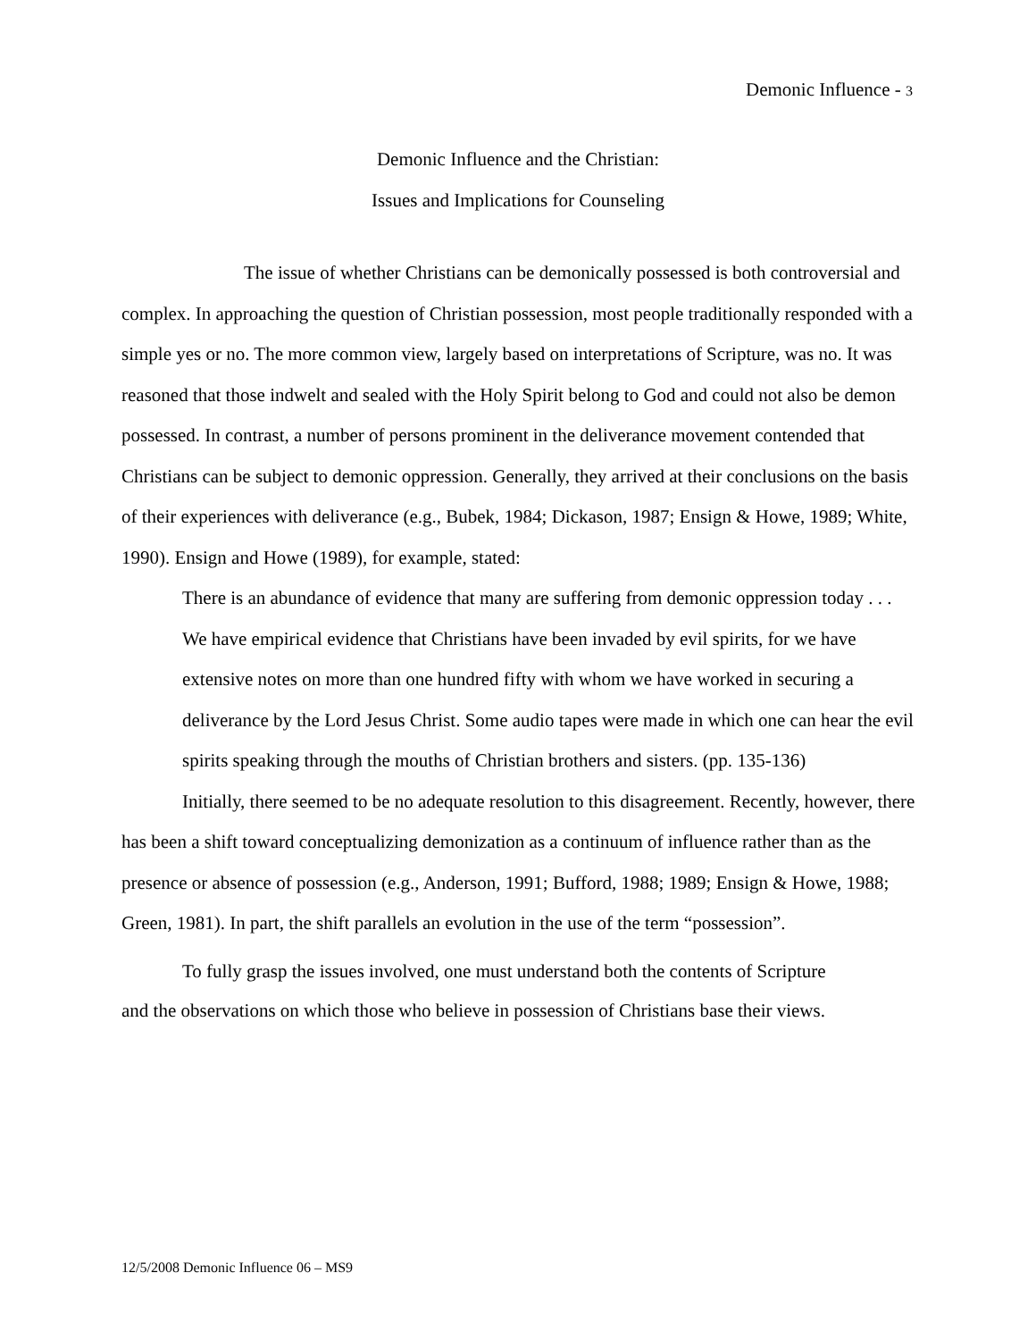Demonic Influence - 3
Demonic Influence and the Christian:
Issues and Implications for Counseling
The issue of whether Christians can be demonically possessed is both controversial and complex. In approaching the question of Christian possession, most people traditionally responded with a simple yes or no. The more common view, largely based on interpretations of Scripture, was no. It was reasoned that those indwelt and sealed with the Holy Spirit belong to God and could not also be demon possessed. In contrast, a number of persons prominent in the deliverance movement contended that Christians can be subject to demonic oppression. Generally, they arrived at their conclusions on the basis of their experiences with deliverance (e.g., Bubek, 1984; Dickason, 1987; Ensign & Howe, 1989; White, 1990). Ensign and Howe (1989), for example, stated:
There is an abundance of evidence that many are suffering from demonic oppression today . . . We have empirical evidence that Christians have been invaded by evil spirits, for we have extensive notes on more than one hundred fifty with whom we have worked in securing a deliverance by the Lord Jesus Christ. Some audio tapes were made in which one can hear the evil spirits speaking through the mouths of Christian brothers and sisters. (pp. 135-136)
Initially, there seemed to be no adequate resolution to this disagreement. Recently, however, there has been a shift toward conceptualizing demonization as a continuum of influence rather than as the presence or absence of possession (e.g., Anderson, 1991; Bufford, 1988; 1989; Ensign & Howe, 1988; Green, 1981). In part, the shift parallels an evolution in the use of the term “possession”.
To fully grasp the issues involved, one must understand both the contents of Scripture and the observations on which those who believe in possession of Christians base their views.
12/5/2008 Demonic Influence 06 – MS9